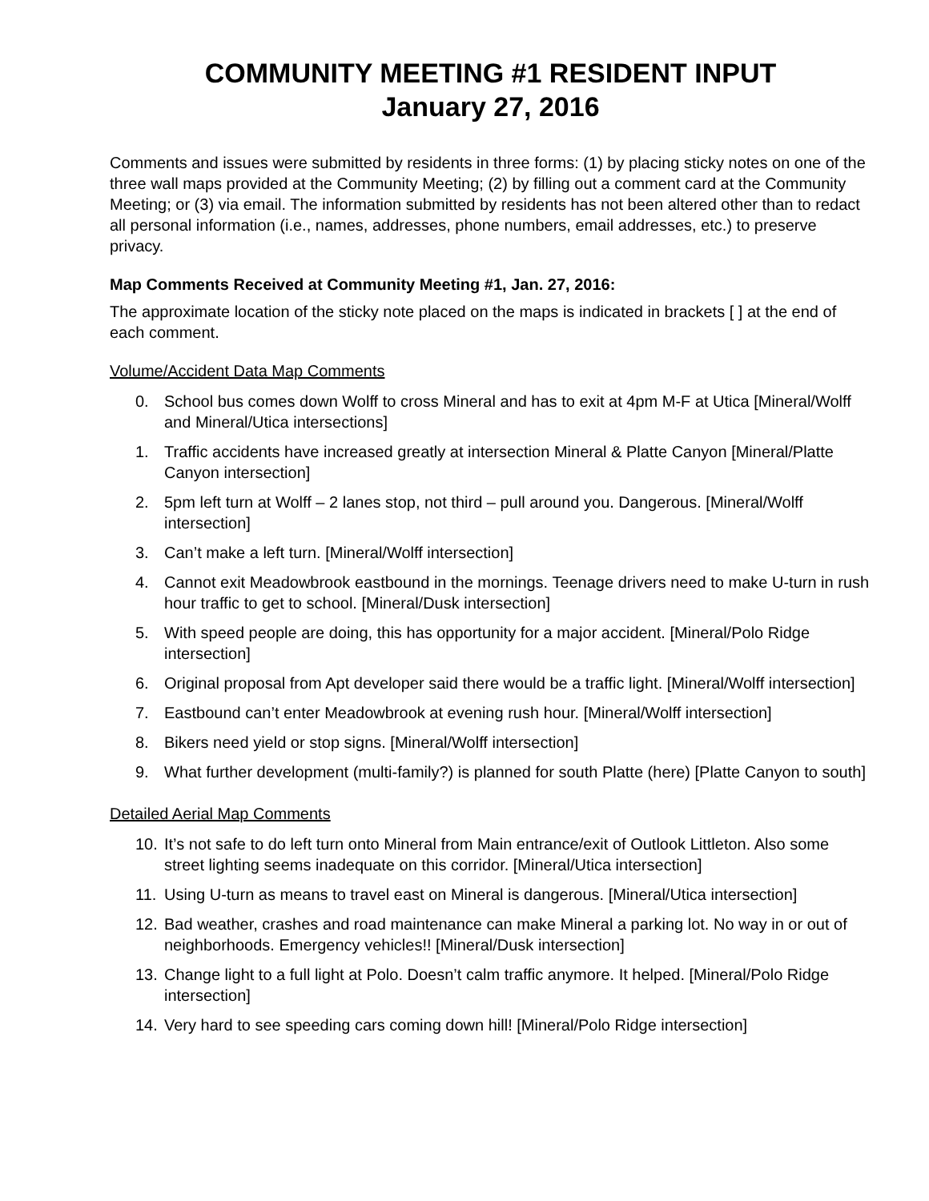COMMUNITY MEETING #1 RESIDENT INPUT
January 27, 2016
Comments and issues were submitted by residents in three forms: (1) by placing sticky notes on one of the three wall maps provided at the Community Meeting; (2) by filling out a comment card at the Community Meeting; or (3) via email. The information submitted by residents has not been altered other than to redact all personal information (i.e., names, addresses, phone numbers, email addresses, etc.) to preserve privacy.
Map Comments Received at Community Meeting #1, Jan. 27, 2016:
The approximate location of the sticky note placed on the maps is indicated in brackets [ ] at the end of each comment.
Volume/Accident Data Map Comments
0. School bus comes down Wolff to cross Mineral and has to exit at 4pm M-F at Utica [Mineral/Wolff and Mineral/Utica intersections]
1. Traffic accidents have increased greatly at intersection Mineral & Platte Canyon [Mineral/Platte Canyon intersection]
2. 5pm left turn at Wolff – 2 lanes stop, not third – pull around you. Dangerous. [Mineral/Wolff intersection]
3. Can’t make a left turn. [Mineral/Wolff intersection]
4. Cannot exit Meadowbrook eastbound in the mornings. Teenage drivers need to make U-turn in rush hour traffic to get to school. [Mineral/Dusk intersection]
5. With speed people are doing, this has opportunity for a major accident. [Mineral/Polo Ridge intersection]
6. Original proposal from Apt developer said there would be a traffic light. [Mineral/Wolff intersection]
7. Eastbound can’t enter Meadowbrook at evening rush hour. [Mineral/Wolff intersection]
8. Bikers need yield or stop signs. [Mineral/Wolff intersection]
9. What further development (multi-family?) is planned for south Platte (here) [Platte Canyon to south]
Detailed Aerial Map Comments
10. It’s not safe to do left turn onto Mineral from Main entrance/exit of Outlook Littleton. Also some street lighting seems inadequate on this corridor. [Mineral/Utica intersection]
11. Using U-turn as means to travel east on Mineral is dangerous. [Mineral/Utica intersection]
12. Bad weather, crashes and road maintenance can make Mineral a parking lot. No way in or out of neighborhoods. Emergency vehicles!! [Mineral/Dusk intersection]
13. Change light to a full light at Polo. Doesn’t calm traffic anymore. It helped. [Mineral/Polo Ridge intersection]
14. Very hard to see speeding cars coming down hill! [Mineral/Polo Ridge intersection]